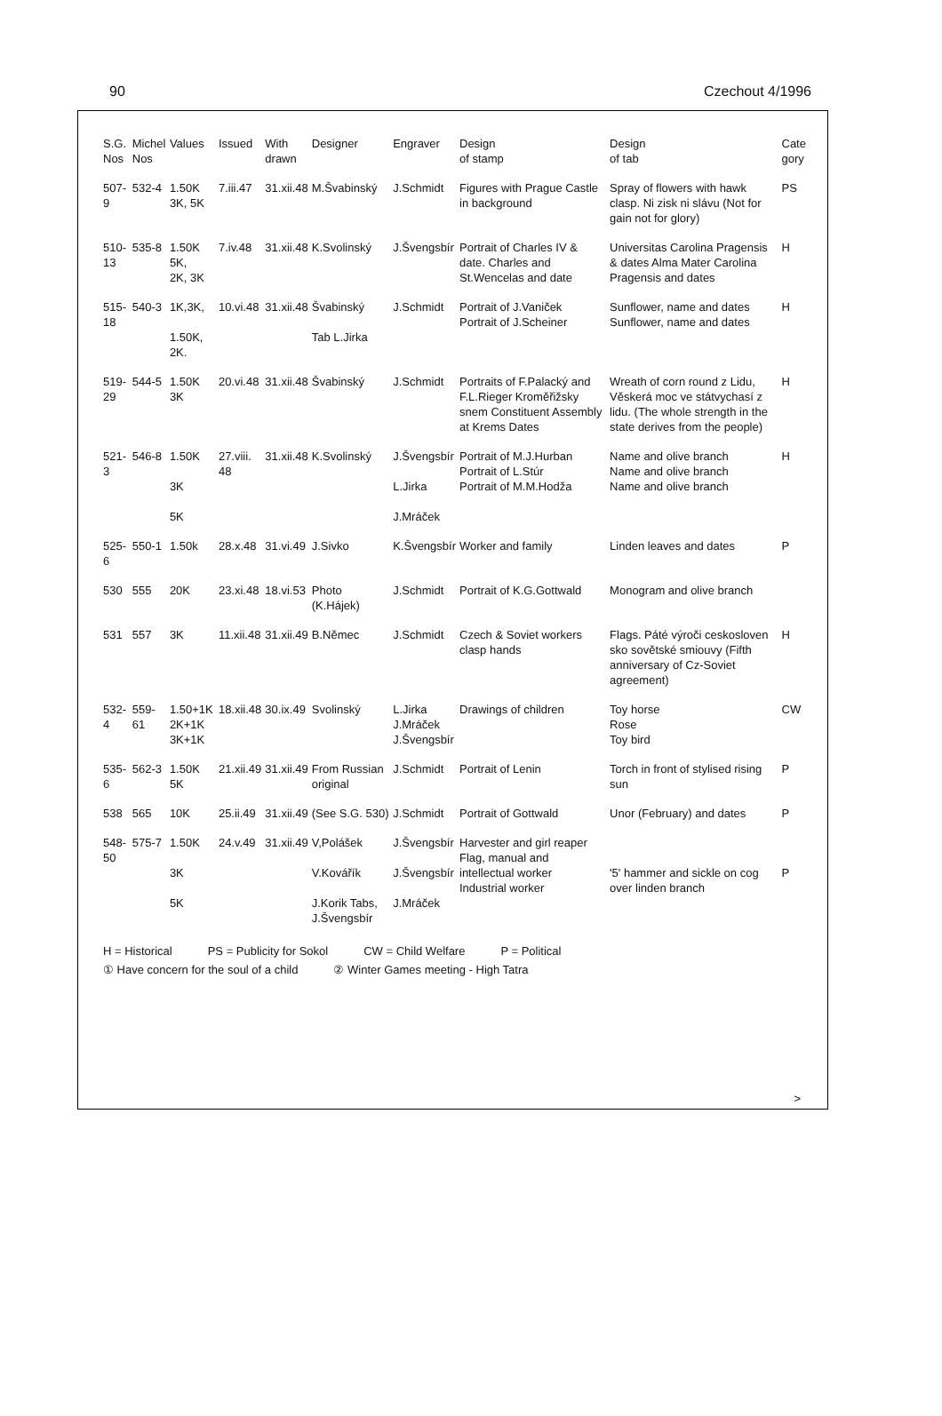90 Czechout 4/1996
| S.G. Nos | Michel Nos | Values | Issued | With drawn | Designer | Engraver | Design of stamp | Design of tab | Cate gory |
| --- | --- | --- | --- | --- | --- | --- | --- | --- | --- |
| 507-9 | 532-4 | 1.50K 3K, 5K | 7.iii.47 | 31.xii.48 | M.Švabinský | J.Schmidt | Figures with Prague Castle in background | Spray of flowers with hawk clasp. Ni zisk ni slávu (Not for gain not for glory) | PS |
| 510-13 | 535-8 | 1.50K 5K, 2K, 3K | 7.iv.48 | 31.xii.48 | K.Svolinský | J.Švengsbír | Portrait of Charles IV & date. Charles and St.Wencelas and date | Universitas Carolina Pragensis & dates Alma Mater Carolina Pragensis and dates | H |
| 515-18 | 540-3 | 1K,3K, 1.50K, 2K. | 10.vi.48 | 31.xii.48 | Švabinský Tab L.Jirka | J.Schmidt | Portrait of J.Vaniček Portrait of J.Scheiner | Sunflower, name and dates Sunflower, name and dates | H |
| 519-29 | 544-5 | 1.50K 3K | 20.vi.48 | 31.xii.48 | Švabinský | J.Schmidt | Portraits of F.Palacký and F.L.Rieger Kroměřižsky snem Constituent Assembly at Krems Dates | Wreath of corn round z Lidu, Věskerá moc ve státvychasí z lidu. (The whole strength in the state derives from the people) | H |
| 521-3 | 546-8 | 1.50K 3K 5K | 27.viii. 48 | 31.xii.48 | K.Svolinský | J.Švengsbír L.Jirka J.Mráček | Portrait of M.J.Hurban Portrait of L.Stúr Portrait of M.M.Hodža | Name and olive branch Name and olive branch Name and olive branch | H |
| 525-6 | 550-1 | 1.50k | 28.x.48 | 31.vi.49 | J.Sivko | K.Švengsbír | Worker and family | Linden leaves and dates | P |
| 530 | 555 | 20K | 23.xi.48 | 18.vi.53 | Photo (K.Hájek) | J.Schmidt | Portrait of K.G.Gottwald | Monogram and olive branch | |
| 531 | 557 | 3K | 11.xii.48 | 31.xii.49 | B.Němec | J.Schmidt | Czech & Soviet workers clasp hands | Flags. Páté výroči ceskosloven sko sovětské smiouvy (Fifth anniversary of Cz-Soviet agreement) | H |
| 532-4 | 559-61 | 1.50+1K 2K+1K 3K+1K | 18.xii.48 | 30.ix.49 | Svolinský | L.Jirka J.Mráček J.Švengsbír | Drawings of children | Toy horse Rose Toy bird | CW |
| 535-6 | 562-3 | 1.50K 5K | 21.xii.49 | 31.xii.49 | From Russian original | J.Schmidt | Portrait of Lenin | Torch in front of stylised rising sun | P |
| 538 | 565 | 10K | 25.ii.49 | 31.xii.49 | (See S.G. 530) | J.Schmidt | Portrait of Gottwald | Unor (February) and dates | P |
| 548-50 | 575-7 | 1.50K 3K 5K | 24.v.49 | 31.xii.49 | V,Polášek V.Kovářík J.Korik Tabs, J.Švengsbír | J.Švengsbír J.Švengsbír J.Mráček | Harvester and girl reaper Flag, manual and intellectual worker Industrial worker | '5' hammer and sickle on cog over linden branch | P |
H = Historical PS = Publicity for Sokol CW = Child Welfare P = Political
① Have concern for the soul of a child ② Winter Games meeting - High Tatra
>